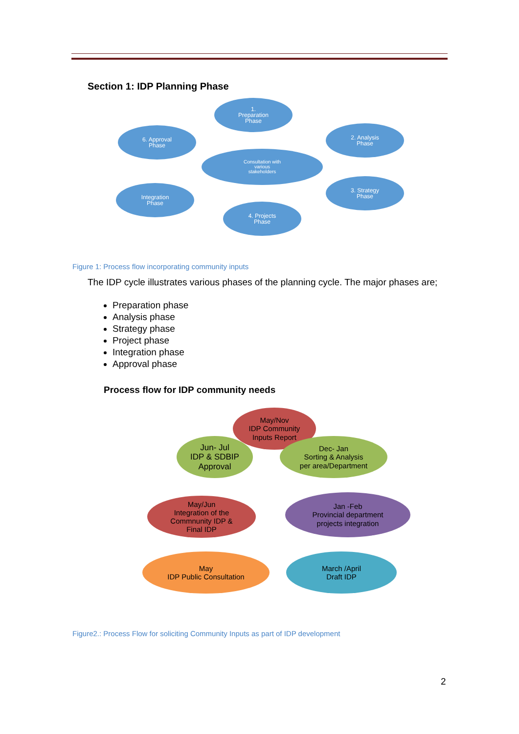Section 1: IDP Planning Phase
1.
Preparation
Phase
2. Analysis
Phase
3. Strategy
Phase
4. Projects
Phase
Integration
Phase
6. Approval
Phase
Consultation with
various
stakeholders
Figure 1: Process flow incorporating community inputs
The IDP cycle illustrates various phases of the planning cycle. The major phases are;
Preparation phase
Analysis phase
Strategy phase
Project phase
Integration phase
Approval phase
Process flow for IDP community needs
May/Nov
IDP Community
Inputs Report
Jun- Jul
IDP & SDBIP
Approval
Dec- Jan
Sorting & Analysis
per area/Department
May/Jun
Integration of the
Commnunity IDP &
Final IDP
Jan -Feb
Provincial department
projects integration
May
IDP Public Consultation
March /April
Draft IDP
Figure2.: Process Flow for soliciting Community Inputs as part of IDP development
2